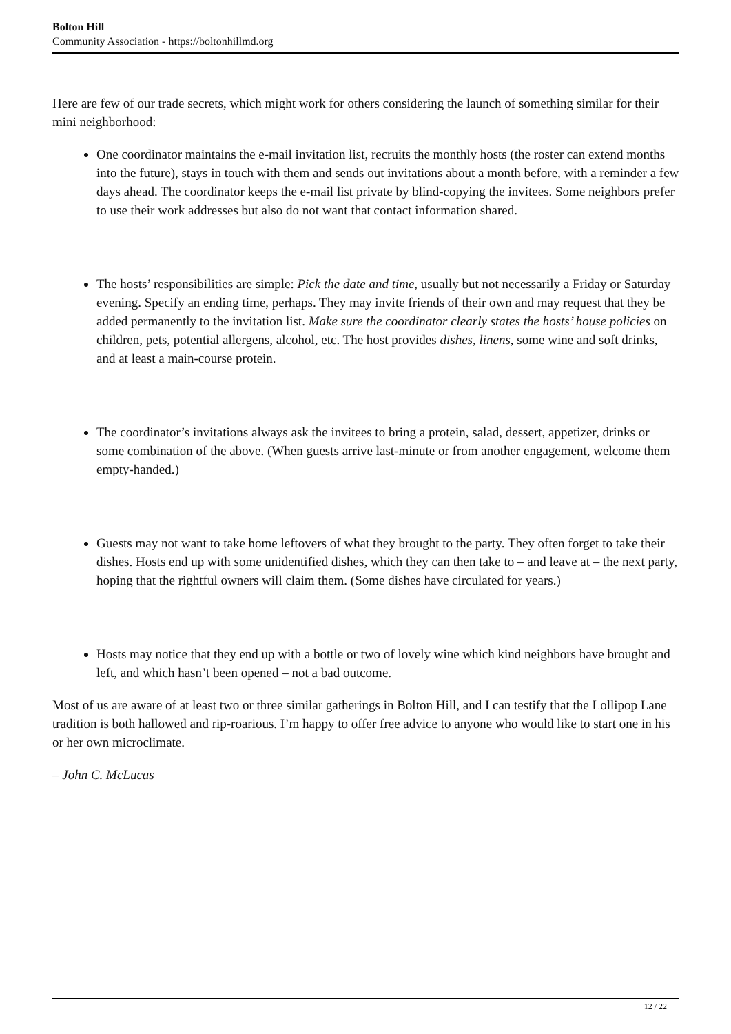Bolton Hill
Community Association - https://boltonhillmd.org
Here are few of our trade secrets, which might work for others considering the launch of something similar for their mini neighborhood:
One coordinator maintains the e-mail invitation list, recruits the monthly hosts (the roster can extend months into the future), stays in touch with them and sends out invitations about a month before, with a reminder a few days ahead. The coordinator keeps the e-mail list private by blind-copying the invitees. Some neighbors prefer to use their work addresses but also do not want that contact information shared.
The hosts’ responsibilities are simple: Pick the date and time, usually but not necessarily a Friday or Saturday evening. Specify an ending time, perhaps. They may invite friends of their own and may request that they be added permanently to the invitation list. Make sure the coordinator clearly states the hosts’ house policies on children, pets, potential allergens, alcohol, etc. The host provides dishes, linens, some wine and soft drinks, and at least a main-course protein.
The coordinator’s invitations always ask the invitees to bring a protein, salad, dessert, appetizer, drinks or some combination of the above. (When guests arrive last-minute or from another engagement, welcome them empty-handed.)
Guests may not want to take home leftovers of what they brought to the party. They often forget to take their dishes. Hosts end up with some unidentified dishes, which they can then take to – and leave at – the next party, hoping that the rightful owners will claim them. (Some dishes have circulated for years.)
Hosts may notice that they end up with a bottle or two of lovely wine which kind neighbors have brought and left, and which hasn’t been opened – not a bad outcome.
Most of us are aware of at least two or three similar gatherings in Bolton Hill, and I can testify that the Lollipop Lane tradition is both hallowed and rip-roarious. I’m happy to offer free advice to anyone who would like to start one in his or her own microclimate.
– John C. McLucas
12 / 22